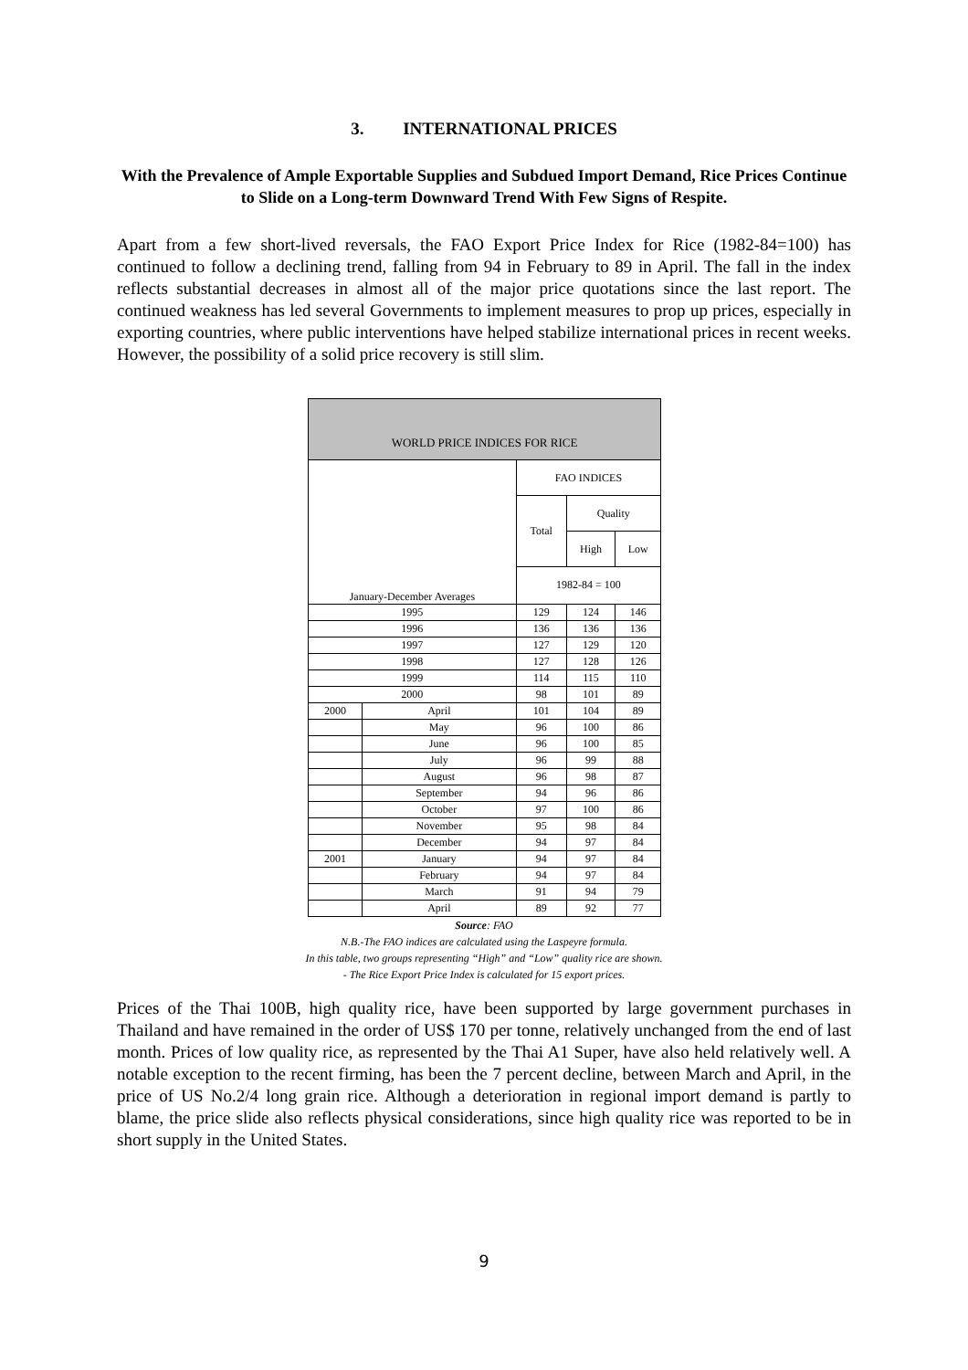3. INTERNATIONAL PRICES
With the Prevalence of Ample Exportable Supplies and Subdued Import Demand, Rice Prices Continue to Slide on a Long-term Downward Trend With Few Signs of Respite.
Apart from a few short-lived reversals, the FAO Export Price Index for Rice (1982-84=100) has continued to follow a declining trend, falling from 94 in February to 89 in April. The fall in the index reflects substantial decreases in almost all of the major price quotations since the last report. The continued weakness has led several Governments to implement measures to prop up prices, especially in exporting countries, where public interventions have helped stabilize international prices in recent weeks. However, the possibility of a solid price recovery is still slim.
| WORLD PRICE INDICES FOR RICE | | | | |
| --- | --- | --- | --- | --- |
| | | FAO INDICES | | |
| | | Total | Quality | |
| | | | High | Low |
| January-December Averages | | 1982-84 = 100 | | |
| 1995 | | 129 | 124 | 146 |
| 1996 | | 136 | 136 | 136 |
| 1997 | | 127 | 129 | 120 |
| 1998 | | 127 | 128 | 126 |
| 1999 | | 114 | 115 | 110 |
| 2000 | | 98 | 101 | 89 |
| 2000 | April | 101 | 104 | 89 |
| | May | 96 | 100 | 86 |
| | June | 96 | 100 | 85 |
| | July | 96 | 99 | 88 |
| | August | 96 | 98 | 87 |
| | September | 94 | 96 | 86 |
| | October | 97 | 100 | 86 |
| | November | 95 | 98 | 84 |
| | December | 94 | 97 | 84 |
| 2001 | January | 94 | 97 | 84 |
| | February | 94 | 97 | 84 |
| | March | 91 | 94 | 79 |
| | April | 89 | 92 | 77 |
Source: FAO
N.B.-The FAO indices are calculated using the Laspeyre formula.
In this table, two groups representing “High” and “Low” quality rice are shown.
- The Rice Export Price Index is calculated for 15 export prices.
Prices of the Thai 100B, high quality rice, have been supported by large government purchases in Thailand and have remained in the order of US$ 170 per tonne, relatively unchanged from the end of last month. Prices of low quality rice, as represented by the Thai A1 Super, have also held relatively well. A notable exception to the recent firming, has been the 7 percent decline, between March and April, in the price of US No.2/4 long grain rice. Although a deterioration in regional import demand is partly to blame, the price slide also reflects physical considerations, since high quality rice was reported to be in short supply in the United States.
9